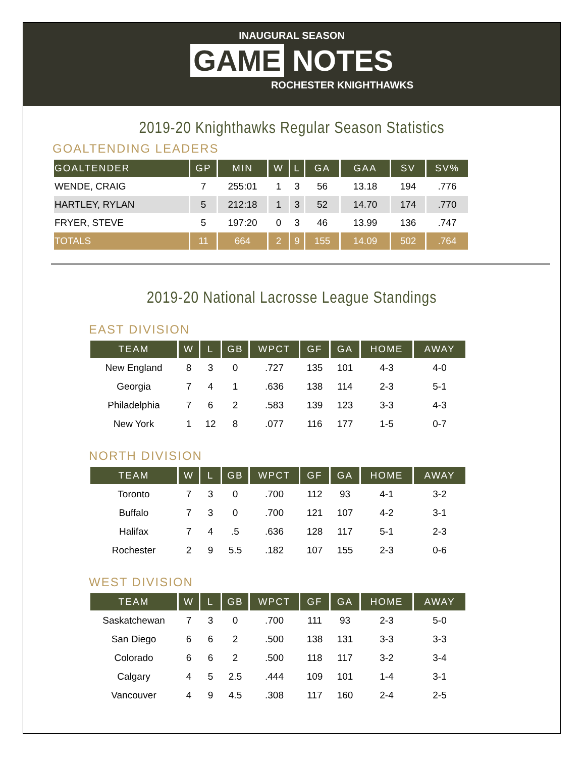INAUGURAL SEASON
GAME NOTES
ROCHESTER KNIGHTHAWKS
2019-20 Knighthawks Regular Season Statistics
GOALTENDING LEADERS
| GOALTENDER | GP | MIN | W | L | GA | GAA | SV | SV% |
| --- | --- | --- | --- | --- | --- | --- | --- | --- |
| WENDE, CRAIG | 7 | 255:01 | 1 | 3 | 56 | 13.18 | 194 | .776 |
| HARTLEY, RYLAN | 5 | 212:18 | 1 | 3 | 52 | 14.70 | 174 | .770 |
| FRYER, STEVE | 5 | 197:20 | 0 | 3 | 46 | 13.99 | 136 | .747 |
| TOTALS | 11 | 664 | 2 | 9 | 155 | 14.09 | 502 | .764 |
2019-20 National Lacrosse League Standings
EAST DIVISION
| TEAM | W | L | GB | WPCT | GF | GA | HOME | AWAY |
| --- | --- | --- | --- | --- | --- | --- | --- | --- |
| New England | 8 | 3 | 0 | .727 | 135 | 101 | 4-3 | 4-0 |
| Georgia | 7 | 4 | 1 | .636 | 138 | 114 | 2-3 | 5-1 |
| Philadelphia | 7 | 6 | 2 | .583 | 139 | 123 | 3-3 | 4-3 |
| New York | 1 | 12 | 8 | .077 | 116 | 177 | 1-5 | 0-7 |
NORTH DIVISION
| TEAM | W | L | GB | WPCT | GF | GA | HOME | AWAY |
| --- | --- | --- | --- | --- | --- | --- | --- | --- |
| Toronto | 7 | 3 | 0 | .700 | 112 | 93 | 4-1 | 3-2 |
| Buffalo | 7 | 3 | 0 | .700 | 121 | 107 | 4-2 | 3-1 |
| Halifax | 7 | 4 | .5 | .636 | 128 | 117 | 5-1 | 2-3 |
| Rochester | 2 | 9 | 5.5 | .182 | 107 | 155 | 2-3 | 0-6 |
WEST DIVISION
| TEAM | W | L | GB | WPCT | GF | GA | HOME | AWAY |
| --- | --- | --- | --- | --- | --- | --- | --- | --- |
| Saskatchewan | 7 | 3 | 0 | .700 | 111 | 93 | 2-3 | 5-0 |
| San Diego | 6 | 6 | 2 | .500 | 138 | 131 | 3-3 | 3-3 |
| Colorado | 6 | 6 | 2 | .500 | 118 | 117 | 3-2 | 3-4 |
| Calgary | 4 | 5 | 2.5 | .444 | 109 | 101 | 1-4 | 3-1 |
| Vancouver | 4 | 9 | 4.5 | .308 | 117 | 160 | 2-4 | 2-5 |